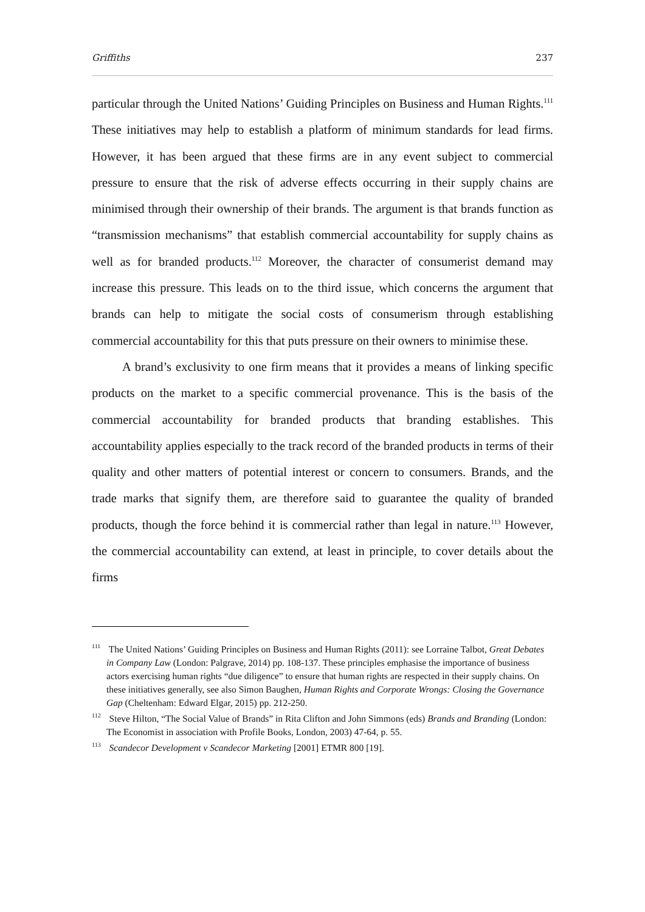Griffiths 237
particular through the United Nations’ Guiding Principles on Business and Human Rights.<sup>111</sup> These initiatives may help to establish a platform of minimum standards for lead firms. However, it has been argued that these firms are in any event subject to commercial pressure to ensure that the risk of adverse effects occurring in their supply chains are minimised through their ownership of their brands. The argument is that brands function as “transmission mechanisms” that establish commercial accountability for supply chains as well as for branded products.<sup>112</sup> Moreover, the character of consumerist demand may increase this pressure. This leads on to the third issue, which concerns the argument that brands can help to mitigate the social costs of consumerism through establishing commercial accountability for this that puts pressure on their owners to minimise these.
A brand’s exclusivity to one firm means that it provides a means of linking specific products on the market to a specific commercial provenance. This is the basis of the commercial accountability for branded products that branding establishes. This accountability applies especially to the track record of the branded products in terms of their quality and other matters of potential interest or concern to consumers. Brands, and the trade marks that signify them, are therefore said to guarantee the quality of branded products, though the force behind it is commercial rather than legal in nature.<sup>113</sup> However, the commercial accountability can extend, at least in principle, to cover details about the firms
<sup>111</sup> The United Nations’ Guiding Principles on Business and Human Rights (2011): see Lorraine Talbot, Great Debates in Company Law (London: Palgrave, 2014) pp. 108-137. These principles emphasise the importance of business actors exercising human rights “due diligence” to ensure that human rights are respected in their supply chains. On these initiatives generally, see also Simon Baughen, Human Rights and Corporate Wrongs: Closing the Governance Gap (Cheltenham: Edward Elgar, 2015) pp. 212-250.
<sup>112</sup> Steve Hilton, “The Social Value of Brands” in Rita Clifton and John Simmons (eds) Brands and Branding (London: The Economist in association with Profile Books, London, 2003) 47-64, p. 55.
<sup>113</sup> Scandecor Development v Scandecor Marketing [2001] ETMR 800 [19].